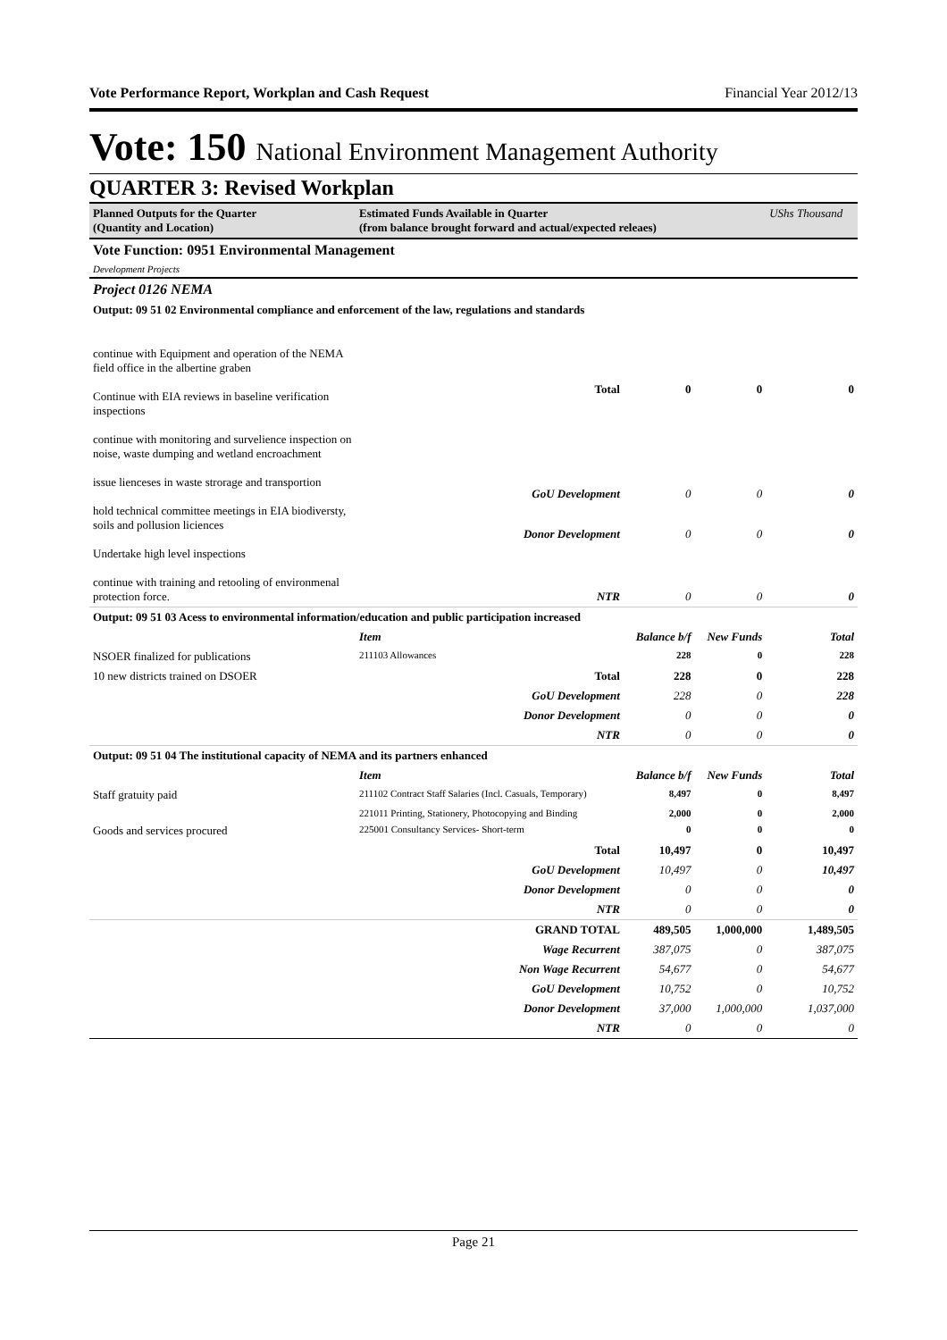Vote Performance Report, Workplan and Cash Request Financial Year 2012/13
Vote: 150 National Environment Management Authority
QUARTER 3: Revised Workplan
| Planned Outputs for the Quarter (Quantity and Location) | Estimated Funds Available in Quarter (from balance brought forward and actual/expected releaes) | | | UShs Thousand |
| --- | --- | --- | --- | --- |
| Vote Function: 0951 Environmental Management | | | | |
| Development Projects | | | | |
| Project 0126 NEMA | | | | |
| Output: 09 51 02 Environmental compliance and enforcement of the law, regulations and standards | | | | |
| continue with Equipment and operation of the NEMA field office in the albertine graben Continue with EIA reviews in baseline verification inspections continue with monitoring and survelience inspection on noise, waste dumping and wetland encroachment issue lienceses in waste strorage and transportion hold technical committee meetings in EIA biodiversty, soils and pollusion liciences Undertake high level inspections continue with training and retooling of environmenal protection force. | Total | 0 | 0 | 0 |
| | GoU Development | 0 | 0 | 0 |
| | Donor Development | 0 | 0 | 0 |
| | NTR | 0 | 0 | 0 |
| Output: 09 51 03 Acess to environmental information/education and public participation increased | | | | |
| | Item | Balance b/f | New Funds | Total |
| NSOER finalized for publications | 211103 Allowances | 228 | 0 | 228 |
| 10 new districts trained on DSOER | Total | 228 | 0 | 228 |
| | GoU Development | 228 | 0 | 228 |
| | Donor Development | 0 | 0 | 0 |
| | NTR | 0 | 0 | 0 |
| Output: 09 51 04 The institutional capacity of NEMA and its partners enhanced | | | | |
| | Item | Balance b/f | New Funds | Total |
| Staff gratuity paid | 211102 Contract Staff Salaries (Incl. Casuals, Temporary) | 8,497 | 0 | 8,497 |
| | 221011 Printing, Stationery, Photocopying and Binding | 2,000 | 0 | 2,000 |
| Goods and services procured | 225001 Consultancy Services- Short-term | 0 | 0 | 0 |
| | Total | 10,497 | 0 | 10,497 |
| | GoU Development | 10,497 | 0 | 10,497 |
| | Donor Development | 0 | 0 | 0 |
| | NTR | 0 | 0 | 0 |
| | GRAND TOTAL | 489,505 | 1,000,000 | 1,489,505 |
| | Wage Recurrent | 387,075 | 0 | 387,075 |
| | Non Wage Recurrent | 54,677 | 0 | 54,677 |
| | GoU Development | 10,752 | 0 | 10,752 |
| | Donor Development | 37,000 | 1,000,000 | 1,037,000 |
| | NTR | 0 | 0 | 0 |
Page 21